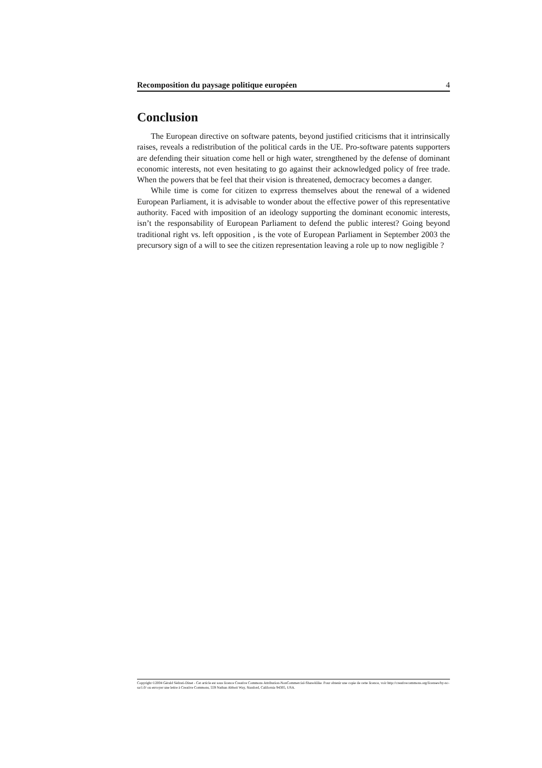Recomposition du paysage politique européen 4
Conclusion
The European directive on software patents, beyond justified criticisms that it intrinsically raises, reveals a redistribution of the political cards in the UE. Pro-software patents supporters are defending their situation come hell or high water, strengthened by the defense of dominant economic interests, not even hesitating to go against their acknowledged policy of free trade. When the powers that be feel that their vision is threatened, democracy becomes a danger.
While time is come for citizen to exprress themselves about the renewal of a widened European Parliament, it is advisable to wonder about the effective power of this representative authority. Faced with imposition of an ideology supporting the dominant economic interests, isn’t the responsability of European Parliament to defend the public interest? Going beyond traditional right vs. left opposition , is the vote of European Parliament in September 2003 the precursory sign of a will to see the citizen representation leaving a role up to now negligible ?
Copyright ©2004 Gérald Sédrati-Dinet - Cet article est sous licence Creative Commons Attribution-NonCommercial-ShareAlike. Pour obtenir une copie de cette licence, voir http://creativecommons.org/licenses/by-nc-sa/1.0/ ou envoyer une lettre à Creative Commons, 559 Nathan Abbott Way, Stanford, California 94305, USA.